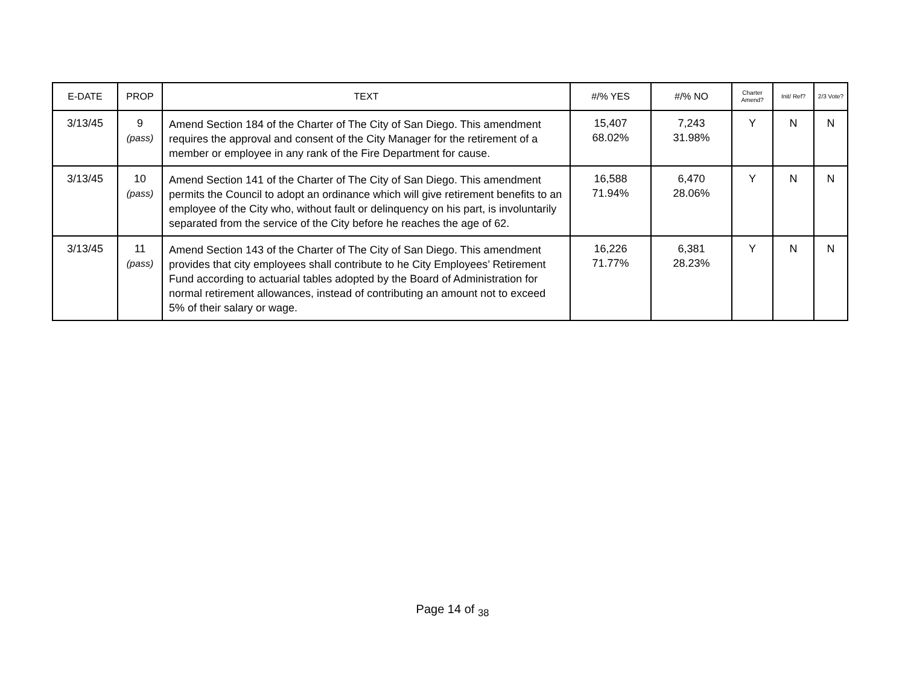| E-DATE | PROP | TEXT | #/% YES | #/% NO | Charter Amend? | Init/ Ref? | 2/3 Vote? |
| --- | --- | --- | --- | --- | --- | --- | --- |
| 3/13/45 | 9 (pass) | Amend Section 184 of the Charter of The City of San Diego. This amendment requires the approval and consent of the City Manager for the retirement of a member or employee in any rank of the Fire Department for cause. | 15,407 68.02% | 7,243 31.98% | Y | N | N |
| 3/13/45 | 10 (pass) | Amend Section 141 of the Charter of The City of San Diego. This amendment permits the Council to adopt an ordinance which will give retirement benefits to an employee of the City who, without fault or delinquency on his part, is involuntarily separated from the service of the City before he reaches the age of 62. | 16,588 71.94% | 6,470 28.06% | Y | N | N |
| 3/13/45 | 11 (pass) | Amend Section 143 of the Charter of The City of San Diego. This amendment provides that city employees shall contribute to he City Employees’ Retirement Fund according to actuarial tables adopted by the Board of Administration for normal retirement allowances, instead of contributing an amount not to exceed 5% of their salary or wage. | 16,226 71.77% | 6,381 28.23% | Y | N | N |
Page 14 of <sub>38</sub>